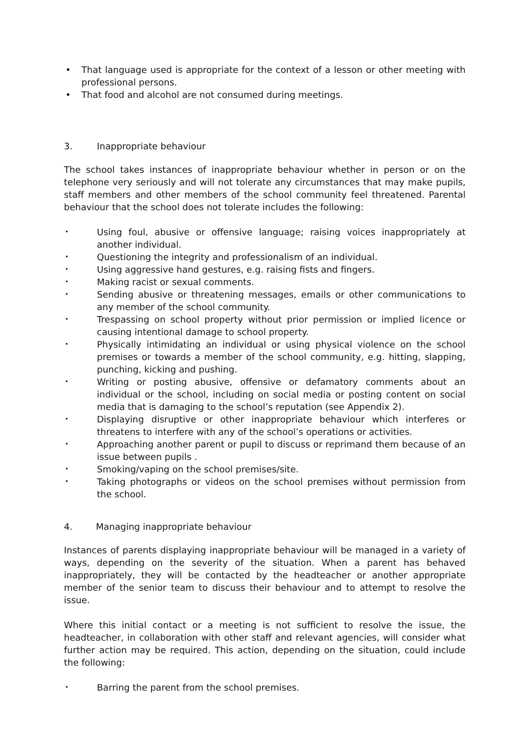• That language used is appropriate for the context of a lesson or other meeting with professional persons.
• That food and alcohol are not consumed during meetings.
3. Inappropriate behaviour
The school takes instances of inappropriate behaviour whether in person or on the telephone very seriously and will not tolerate any circumstances that may make pupils, staff members and other members of the school community feel threatened. Parental behaviour that the school does not tolerate includes the following:
• Using foul, abusive or offensive language; raising voices inappropriately at another individual.
• Questioning the integrity and professionalism of an individual.
• Using aggressive hand gestures, e.g. raising fists and fingers.
• Making racist or sexual comments.
• Sending abusive or threatening messages, emails or other communications to any member of the school community.
• Trespassing on school property without prior permission or implied licence or causing intentional damage to school property.
• Physically intimidating an individual or using physical violence on the school premises or towards a member of the school community, e.g. hitting, slapping, punching, kicking and pushing.
• Writing or posting abusive, offensive or defamatory comments about an individual or the school, including on social media or posting content on social media that is damaging to the school’s reputation (see Appendix 2).
• Displaying disruptive or other inappropriate behaviour which interferes or threatens to interfere with any of the school’s operations or activities.
• Approaching another parent or pupil to discuss or reprimand them because of an issue between pupils .
• Smoking/vaping on the school premises/site.
• Taking photographs or videos on the school premises without permission from the school.
4. Managing inappropriate behaviour
Instances of parents displaying inappropriate behaviour will be managed in a variety of ways, depending on the severity of the situation. When a parent has behaved inappropriately, they will be contacted by the headteacher or another appropriate member of the senior team to discuss their behaviour and to attempt to resolve the issue.
Where this initial contact or a meeting is not sufficient to resolve the issue, the headteacher, in collaboration with other staff and relevant agencies, will consider what further action may be required. This action, depending on the situation, could include the following:
• Barring the parent from the school premises.